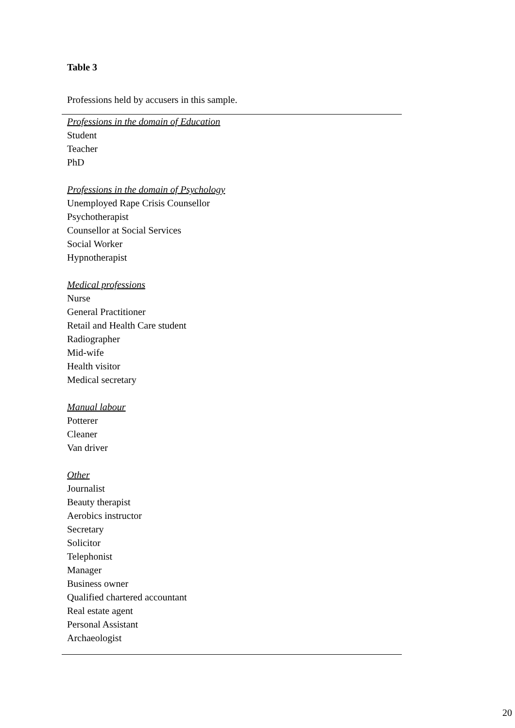Table 3
Professions held by accusers in this sample.
| Professions in the domain of Education |
| Student |
| Teacher |
| PhD |
| Professions in the domain of Psychology |
| Unemployed Rape Crisis Counsellor |
| Psychotherapist |
| Counsellor at Social Services |
| Social Worker |
| Hypnotherapist |
| Medical professions |
| Nurse |
| General Practitioner |
| Retail and Health Care student |
| Radiographer |
| Mid-wife |
| Health visitor |
| Medical secretary |
| Manual labour |
| Potterer |
| Cleaner |
| Van driver |
| Other |
| Journalist |
| Beauty therapist |
| Aerobics instructor |
| Secretary |
| Solicitor |
| Telephonist |
| Manager |
| Business owner |
| Qualified chartered accountant |
| Real estate agent |
| Personal Assistant |
| Archaeologist |
20